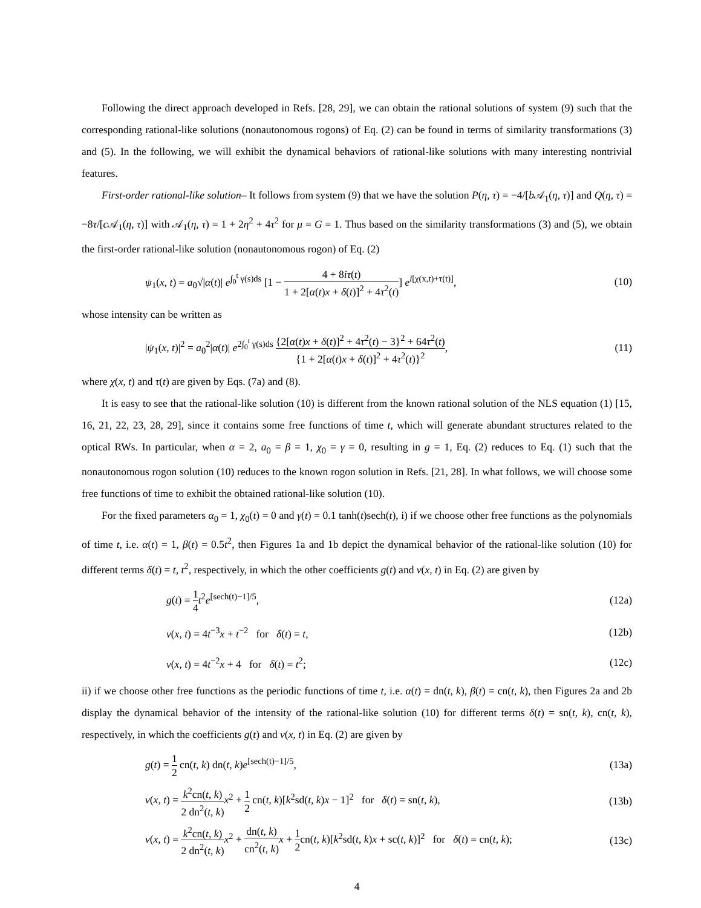Following the direct approach developed in Refs. [28, 29], we can obtain the rational solutions of system (9) such that the corresponding rational-like solutions (nonautonomous rogons) of Eq. (2) can be found in terms of similarity transformations (3) and (5). In the following, we will exhibit the dynamical behaviors of rational-like solutions with many interesting nontrivial features.
First-order rational-like solution– It follows from system (9) that we have the solution P(η, τ) = −4/[b 𝒜<sub>1</sub>(η, τ)] and Q(η, τ) = −8τ/[c 𝒜<sub>1</sub>(η, τ)] with 𝒜<sub>1</sub>(η, τ) = 1 + 2η<sup>2</sup> + 4τ<sup>2</sup> for μ = G = 1. Thus based on the similarity transformations (3) and (5), we obtain the first-order rational-like solution (nonautonomous rogon) of Eq. (2)
ψ<sub>1</sub>(x, t) = a<sub>0</sub>√|α(t)| e<sup>∫<sub>0</sub><sup>t</sup> γ(s)ds</sup> [1 − 4 + 8iτ(t) 1 + 2[α(t)x + δ(t)]<sup>2</sup> + 4τ<sup>2</sup>(t)] e<sup>i[χ(x,t)+τ(t)]</sup>, (10)
whose intensity can be written as
|ψ<sub>1</sub>(x, t)|<sup>2</sup> = a<sub>0</sub><sup>2</sup>|α(t)| e<sup>2∫<sub>0</sub><sup>t</sup> γ(s)ds</sup> {2[α(t)x + δ(t)]<sup>2</sup> + 4τ<sup>2</sup>(t) − 3}<sup>2</sup> + 64τ<sup>2</sup>(t) {1 + 2[α(t)x + δ(t)]<sup>2</sup> + 4τ<sup>2</sup>(t)}<sup>2</sup>, (11)
where χ(x, t) and τ(t) are given by Eqs. (7a) and (8).
It is easy to see that the rational-like solution (10) is different from the known rational solution of the NLS equation (1) [15, 16, 21, 22, 23, 28, 29], since it contains some free functions of time t, which will generate abundant structures related to the optical RWs. In particular, when α = 2, a<sub>0</sub> = β = 1, χ<sub>0</sub> = γ = 0, resulting in g = 1, Eq. (2) reduces to Eq. (1) such that the nonautonomous rogon solution (10) reduces to the known rogon solution in Refs. [21, 28]. In what follows, we will choose some free functions of time to exhibit the obtained rational-like solution (10).
For the fixed parameters α<sub>0</sub> = 1, χ<sub>0</sub>(t) = 0 and γ(t) = 0.1 tanh(t)sech(t), i) if we choose other free functions as the polynomials of time t, i.e. α(t) = 1, β(t) = 0.5t<sup>2</sup>, then Figures 1a and 1b depict the dynamical behavior of the rational-like solution (10) for different terms δ(t) = t, t<sup>2</sup>, respectively, in which the other coefficients g(t) and v(x, t) in Eq. (2) are given by
g(t) = 1 4 t<sup>2</sup>e<sup>[sech(t)−1]/5</sup>, (12a)
v(x, t) = 4t<sup>−3</sup>x + t<sup>−2</sup> for δ(t) = t, (12b)
v(x, t) = 4t<sup>−2</sup>x + 4 for δ(t) = t<sup>2</sup>; (12c)
ii) if we choose other free functions as the periodic functions of time t, i.e. α(t) = dn(t, k), β(t) = cn(t, k), then Figures 2a and 2b display the dynamical behavior of the intensity of the rational-like solution (10) for different terms δ(t) = sn(t, k), cn(t, k), respectively, in which the coefficients g(t) and v(x, t) in Eq. (2) are given by
g(t) = 1 2 cn(t, k) dn(t, k)e<sup>[sech(t)−1]/5</sup>, (13a)
v(x, t) = k<sup>2</sup>cn(t, k) 2 dn<sup>2</sup>(t, k) x<sup>2</sup> + 1 2 cn(t, k)[k<sup>2</sup>sd(t, k)x − 1]<sup>2</sup> for δ(t) = sn(t, k), (13b)
v(x, t) = k<sup>2</sup>cn(t, k) 2 dn<sup>2</sup>(t, k) x<sup>2</sup> + dn(t, k) cn<sup>2</sup>(t, k) x + 1 2cn(t, k)[k<sup>2</sup>sd(t, k)x + sc(t, k)]<sup>2</sup> for δ(t) = cn(t, k); (13c)
4